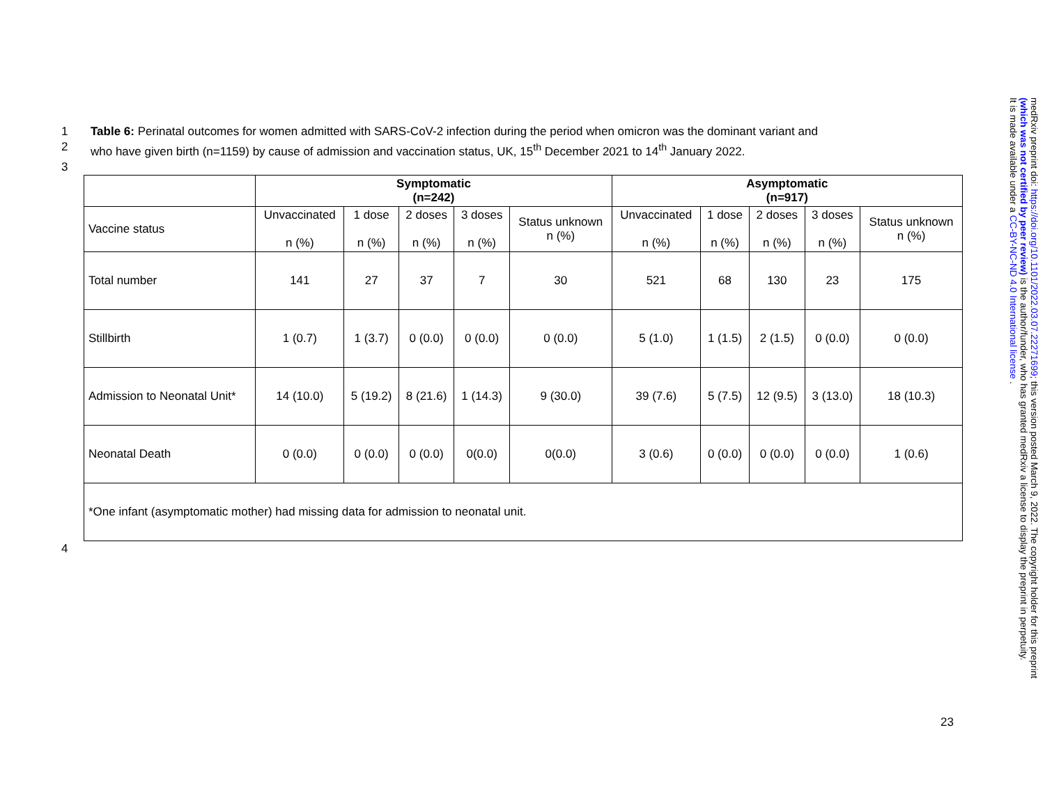1 Table 6: Perinatal outcomes for women admitted with SARS-CoV-2 infection during the period when omicron was the dominant variant and
2 who have given birth (n=1159) by cause of admission and vaccination status, UK, 15<sup>th</sup> December 2021 to 14<sup>th</sup> January 2022.
3
| | Symptomatic (n=242) | | | | | Asymptomatic (n=917) | | | | |
| Vaccine status | Unvaccinated n (%) | 1 dose n (%) | 2 doses n (%) | 3 doses n (%) | Status unknown n (%) | Unvaccinated n (%) | 1 dose n (%) | 2 doses n (%) | 3 doses n (%) | Status unknown n (%) |
| Total number | 141 | 27 | 37 | 7 | 30 | 521 | 68 | 130 | 23 | 175 |
| Stillbirth | 1 (0.7) | 1 (3.7) | 0 (0.0) | 0 (0.0) | 0 (0.0) | 5 (1.0) | 1 (1.5) | 2 (1.5) | 0 (0.0) | 0 (0.0) |
| Admission to Neonatal Unit* | 14 (10.0) | 5 (19.2) | 8 (21.6) | 1 (14.3) | 9 (30.0) | 39 (7.6) | 5 (7.5) | 12 (9.5) | 3 (13.0) | 18 (10.3) |
| Neonatal Death | 0 (0.0) | 0 (0.0) | 0 (0.0) | 0(0.0) | 0(0.0) | 3 (0.6) | 0 (0.0) | 0 (0.0) | 0 (0.0) | 1 (0.6) |
| *One infant (asymptomatic mother) had missing data for admission to neonatal unit. | | | | | | | | | | |
4
medRxiv preprint doi: https://doi.org/10.1101/2022.03.07.22271699; this version posted March 9, 2022. The copyright holder for this preprint
(which was not certified by peer review) is the author/funder, who has granted medRxiv a license to display the preprint in perpetuity.
It is made available under a CC-BY-NC-ND 4.0 International license .
23